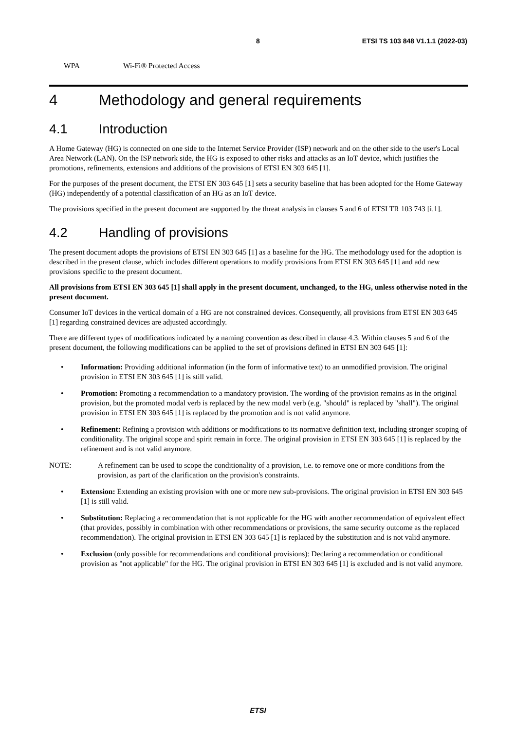8 ETSI TS 103 848 V1.1.1 (2022-03)
WPA Wi-Fi® Protected Access
4 Methodology and general requirements
4.1 Introduction
A Home Gateway (HG) is connected on one side to the Internet Service Provider (ISP) network and on the other side to the user's Local Area Network (LAN). On the ISP network side, the HG is exposed to other risks and attacks as an IoT device, which justifies the promotions, refinements, extensions and additions of the provisions of ETSI EN 303 645 [1].
For the purposes of the present document, the ETSI EN 303 645 [1] sets a security baseline that has been adopted for the Home Gateway (HG) independently of a potential classification of an HG as an IoT device.
The provisions specified in the present document are supported by the threat analysis in clauses 5 and 6 of ETSI TR 103 743 [i.1].
4.2 Handling of provisions
The present document adopts the provisions of ETSI EN 303 645 [1] as a baseline for the HG. The methodology used for the adoption is described in the present clause, which includes different operations to modify provisions from ETSI EN 303 645 [1] and add new provisions specific to the present document.
All provisions from ETSI EN 303 645 [1] shall apply in the present document, unchanged, to the HG, unless otherwise noted in the present document.
Consumer IoT devices in the vertical domain of a HG are not constrained devices. Consequently, all provisions from ETSI EN 303 645 [1] regarding constrained devices are adjusted accordingly.
There are different types of modifications indicated by a naming convention as described in clause 4.3. Within clauses 5 and 6 of the present document, the following modifications can be applied to the set of provisions defined in ETSI EN 303 645 [1]:
• Information: Providing additional information (in the form of informative text) to an unmodified provision. The original provision in ETSI EN 303 645 [1] is still valid.
• Promotion: Promoting a recommendation to a mandatory provision. The wording of the provision remains as in the original provision, but the promoted modal verb is replaced by the new modal verb (e.g. "should" is replaced by "shall"). The original provision in ETSI EN 303 645 [1] is replaced by the promotion and is not valid anymore.
• Refinement: Refining a provision with additions or modifications to its normative definition text, including stronger scoping of conditionality. The original scope and spirit remain in force. The original provision in ETSI EN 303 645 [1] is replaced by the refinement and is not valid anymore.
NOTE: A refinement can be used to scope the conditionality of a provision, i.e. to remove one or more conditions from the provision, as part of the clarification on the provision's constraints.
• Extension: Extending an existing provision with one or more new sub-provisions. The original provision in ETSI EN 303 645 [1] is still valid.
• Substitution: Replacing a recommendation that is not applicable for the HG with another recommendation of equivalent effect (that provides, possibly in combination with other recommendations or provisions, the same security outcome as the replaced recommendation). The original provision in ETSI EN 303 645 [1] is replaced by the substitution and is not valid anymore.
• Exclusion (only possible for recommendations and conditional provisions): Declaring a recommendation or conditional provision as "not applicable" for the HG. The original provision in ETSI EN 303 645 [1] is excluded and is not valid anymore.
ETSI